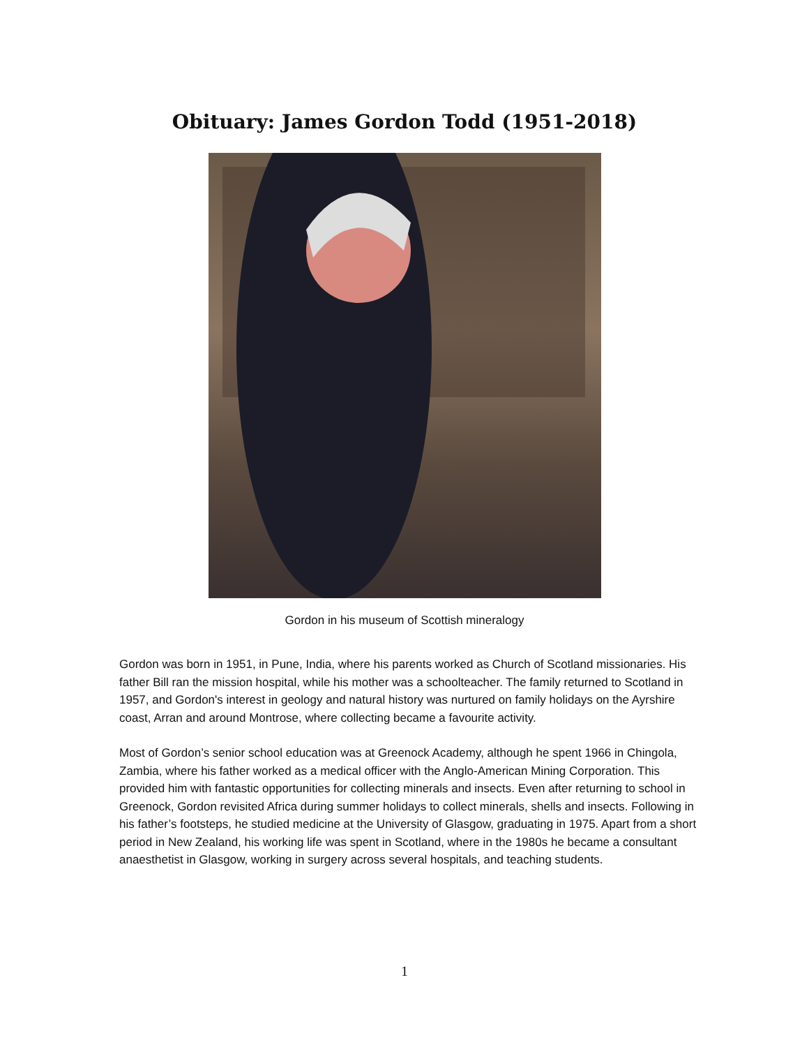Obituary: James Gordon Todd (1951-2018)
Gordon in his museum of Scottish mineralogy
Gordon was born in 1951, in Pune, India, where his parents worked as Church of Scotland missionaries. His father Bill ran the mission hospital, while his mother was a schoolteacher. The family returned to Scotland in 1957, and Gordon's interest in geology and natural history was nurtured on family holidays on the Ayrshire coast, Arran and around Montrose, where collecting became a favourite activity.
Most of Gordon’s senior school education was at Greenock Academy, although he spent 1966 in Chingola, Zambia, where his father worked as a medical officer with the Anglo-American Mining Corporation. This provided him with fantastic opportunities for collecting minerals and insects. Even after returning to school in Greenock, Gordon revisited Africa during summer holidays to collect minerals, shells and insects. Following in his father’s footsteps, he studied medicine at the University of Glasgow, graduating in 1975. Apart from a short period in New Zealand, his working life was spent in Scotland, where in the 1980s he became a consultant anaesthetist in Glasgow, working in surgery across several hospitals, and teaching students.
1